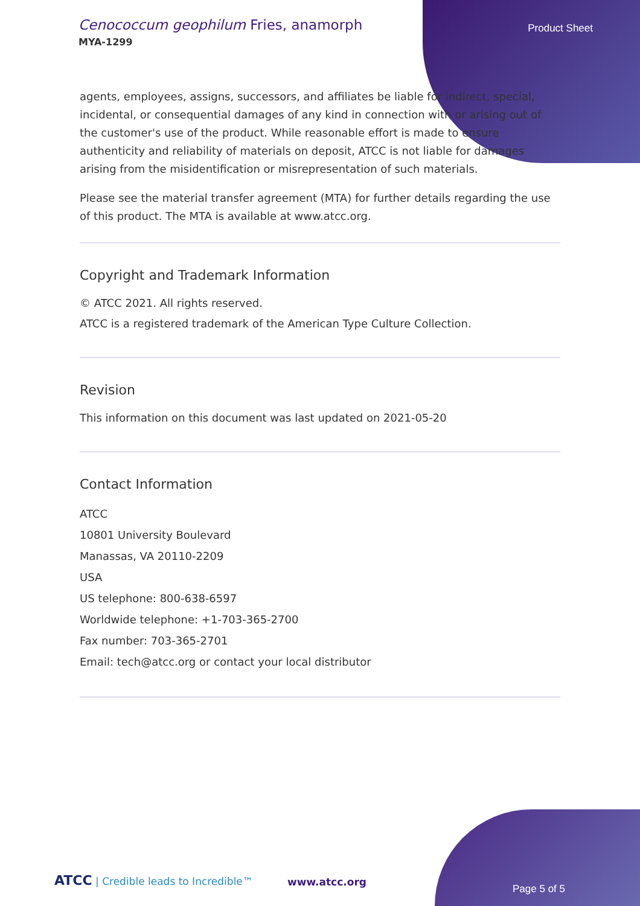Cenococcum geophilum Fries, anamorph
MYA-1299
Product Sheet
agents, employees, assigns, successors, and affiliates be liable for indirect, special, incidental, or consequential damages of any kind in connection with or arising out of the customer's use of the product. While reasonable effort is made to ensure authenticity and reliability of materials on deposit, ATCC is not liable for damages arising from the misidentification or misrepresentation of such materials.
Please see the material transfer agreement (MTA) for further details regarding the use of this product. The MTA is available at www.atcc.org.
Copyright and Trademark Information
© ATCC 2021. All rights reserved.
ATCC is a registered trademark of the American Type Culture Collection.
Revision
This information on this document was last updated on 2021-05-20
Contact Information
ATCC
10801 University Boulevard
Manassas, VA 20110-2209
USA
US telephone: 800-638-6597
Worldwide telephone: +1-703-365-2700
Fax number: 703-365-2701
Email: tech@atcc.org or contact your local distributor
ATCC | Credible leads to Incredible™
www.atcc.org
Page 5 of 5